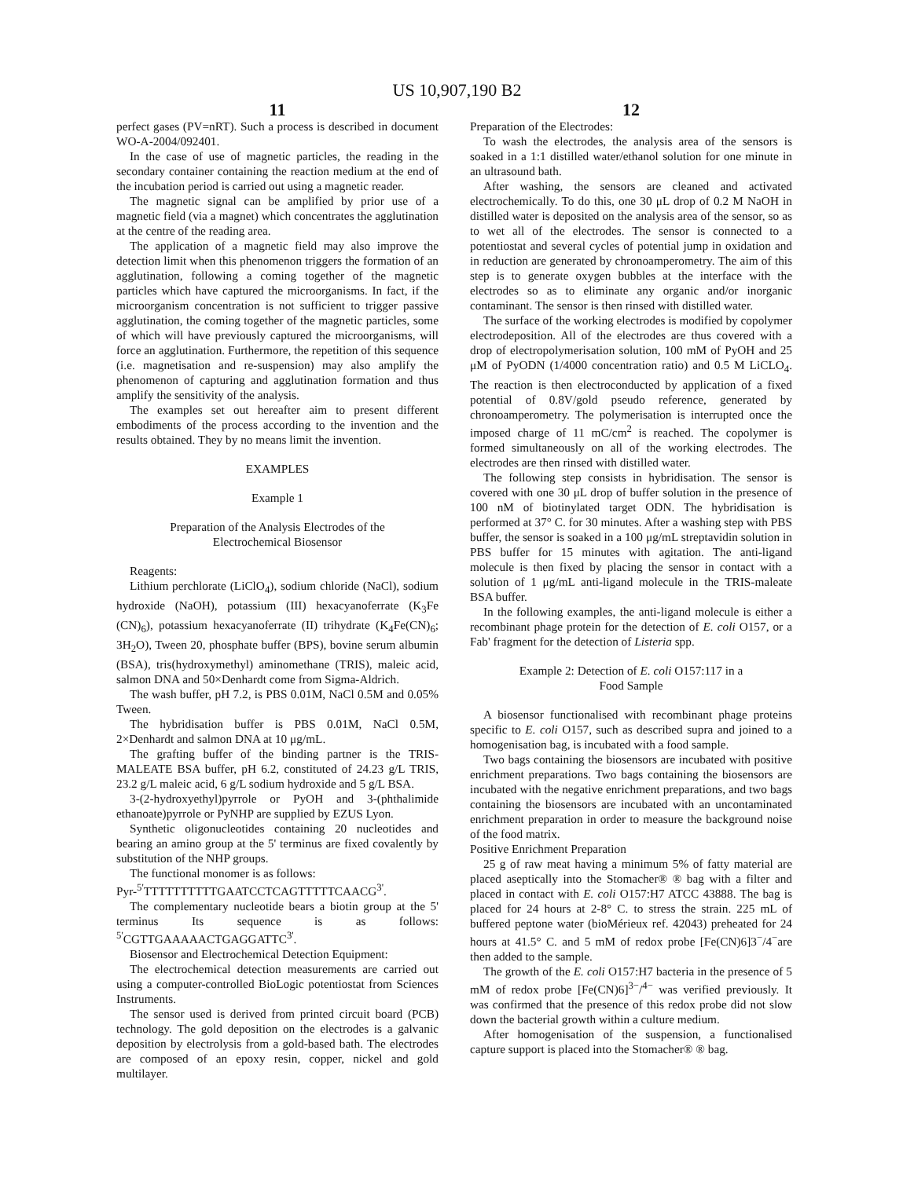US 10,907,190 B2
11
perfect gases (PV=nRT). Such a process is described in document WO-A-2004/092401.
In the case of use of magnetic particles, the reading in the secondary container containing the reaction medium at the end of the incubation period is carried out using a magnetic reader.
The magnetic signal can be amplified by prior use of a magnetic field (via a magnet) which concentrates the agglutination at the centre of the reading area.
The application of a magnetic field may also improve the detection limit when this phenomenon triggers the formation of an agglutination, following a coming together of the magnetic particles which have captured the microorganisms. In fact, if the microorganism concentration is not sufficient to trigger passive agglutination, the coming together of the magnetic particles, some of which will have previously captured the microorganisms, will force an agglutination. Furthermore, the repetition of this sequence (i.e. magnetisation and re-suspension) may also amplify the phenomenon of capturing and agglutination formation and thus amplify the sensitivity of the analysis.
The examples set out hereafter aim to present different embodiments of the process according to the invention and the results obtained. They by no means limit the invention.
EXAMPLES
Example 1
Preparation of the Analysis Electrodes of the
Electrochemical Biosensor
Reagents:
Lithium perchlorate (LiClO<sub>4</sub>), sodium chloride (NaCl), sodium hydroxide (NaOH), potassium (III) hexacyanoferrate (K<sub>3</sub>Fe (CN)<sub>6</sub>), potassium hexacyanoferrate (II) trihydrate (K<sub>4</sub>Fe(CN)<sub>6</sub>; 3H<sub>2</sub>O), Tween 20, phosphate buffer (BPS), bovine serum albumin (BSA), tris(hydroxymethyl) aminomethane (TRIS), maleic acid, salmon DNA and 50×Denhardt come from Sigma-Aldrich.
The wash buffer, pH 7.2, is PBS 0.01M, NaCl 0.5M and 0.05% Tween.
The hybridisation buffer is PBS 0.01M, NaCl 0.5M, 2×Denhardt and salmon DNA at 10 μg/mL.
The grafting buffer of the binding partner is the TRIS-MALEATE BSA buffer, pH 6.2, constituted of 24.23 g/L TRIS, 23.2 g/L maleic acid, 6 g/L sodium hydroxide and 5 g/L BSA.
3-(2-hydroxyethyl)pyrrole or PyOH and 3-(phthalimide ethanoate)pyrrole or PyNHP are supplied by EZUS Lyon.
Synthetic oligonucleotides containing 20 nucleotides and bearing an amino group at the 5' terminus are fixed covalently by substitution of the NHP groups.
The functional monomer is as follows:
Pyr-<sup>5'</sup>TTTTTTTTTTGAATCCTCAGTTTTTCAACG<sup>3'</sup>.
The complementary nucleotide bears a biotin group at the 5' terminus Its sequence is as follows: <sup>5'</sup>CGTTGAAAAACTGAGGATTC<sup>3'</sup>.
Biosensor and Electrochemical Detection Equipment:
The electrochemical detection measurements are carried out using a computer-controlled BioLogic potentiostat from Sciences Instruments.
The sensor used is derived from printed circuit board (PCB) technology. The gold deposition on the electrodes is a galvanic deposition by electrolysis from a gold-based bath. The electrodes are composed of an epoxy resin, copper, nickel and gold multilayer.
12
Preparation of the Electrodes:
To wash the electrodes, the analysis area of the sensors is soaked in a 1:1 distilled water/ethanol solution for one minute in an ultrasound bath.
After washing, the sensors are cleaned and activated electrochemically. To do this, one 30 μL drop of 0.2 M NaOH in distilled water is deposited on the analysis area of the sensor, so as to wet all of the electrodes. The sensor is connected to a potentiostat and several cycles of potential jump in oxidation and in reduction are generated by chronoamperometry. The aim of this step is to generate oxygen bubbles at the interface with the electrodes so as to eliminate any organic and/or inorganic contaminant. The sensor is then rinsed with distilled water.
The surface of the working electrodes is modified by copolymer electrodeposition. All of the electrodes are thus covered with a drop of electropolymerisation solution, 100 mM of PyOH and 25 μM of PyODN (1/4000 concentration ratio) and 0.5 M LiCLO<sub>4</sub>. The reaction is then electroconducted by application of a fixed potential of 0.8V/gold pseudo reference, generated by chronoamperometry. The polymerisation is interrupted once the imposed charge of 11 mC/cm<sup>2</sup> is reached. The copolymer is formed simultaneously on all of the working electrodes. The electrodes are then rinsed with distilled water.
The following step consists in hybridisation. The sensor is covered with one 30 μL drop of buffer solution in the presence of 100 nM of biotinylated target ODN. The hybridisation is performed at 37° C. for 30 minutes. After a washing step with PBS buffer, the sensor is soaked in a 100 μg/mL streptavidin solution in PBS buffer for 15 minutes with agitation. The anti-ligand molecule is then fixed by placing the sensor in contact with a solution of 1 μg/mL anti-ligand molecule in the TRIS-maleate BSA buffer.
In the following examples, the anti-ligand molecule is either a recombinant phage protein for the detection of E. coli O157, or a Fab' fragment for the detection of Listeria spp.
Example 2: Detection of E. coli O157:117 in a
Food Sample
A biosensor functionalised with recombinant phage proteins specific to E. coli O157, such as described supra and joined to a homogenisation bag, is incubated with a food sample.
Two bags containing the biosensors are incubated with positive enrichment preparations. Two bags containing the biosensors are incubated with the negative enrichment preparations, and two bags containing the biosensors are incubated with an uncontaminated enrichment preparation in order to measure the background noise of the food matrix.
Positive Enrichment Preparation
25 g of raw meat having a minimum 5% of fatty material are placed aseptically into the Stomacher® ® bag with a filter and placed in contact with E. coli O157:H7 ATCC 43888. The bag is placed for 24 hours at 2-8° C. to stress the strain. 225 mL of buffered peptone water (bioMérieux ref. 42043) preheated for 24 hours at 41.5° C. and 5 mM of redox probe [Fe(CN)6]3<sup>−</sup>/4<sup>−</sup>are then added to the sample.
The growth of the E. coli O157:H7 bacteria in the presence of 5 mM of redox probe [Fe(CN)6]<sup>3−</sup>/<sup>4−</sup> was verified previously. It was confirmed that the presence of this redox probe did not slow down the bacterial growth within a culture medium.
After homogenisation of the suspension, a functionalised capture support is placed into the Stomacher® ® bag.